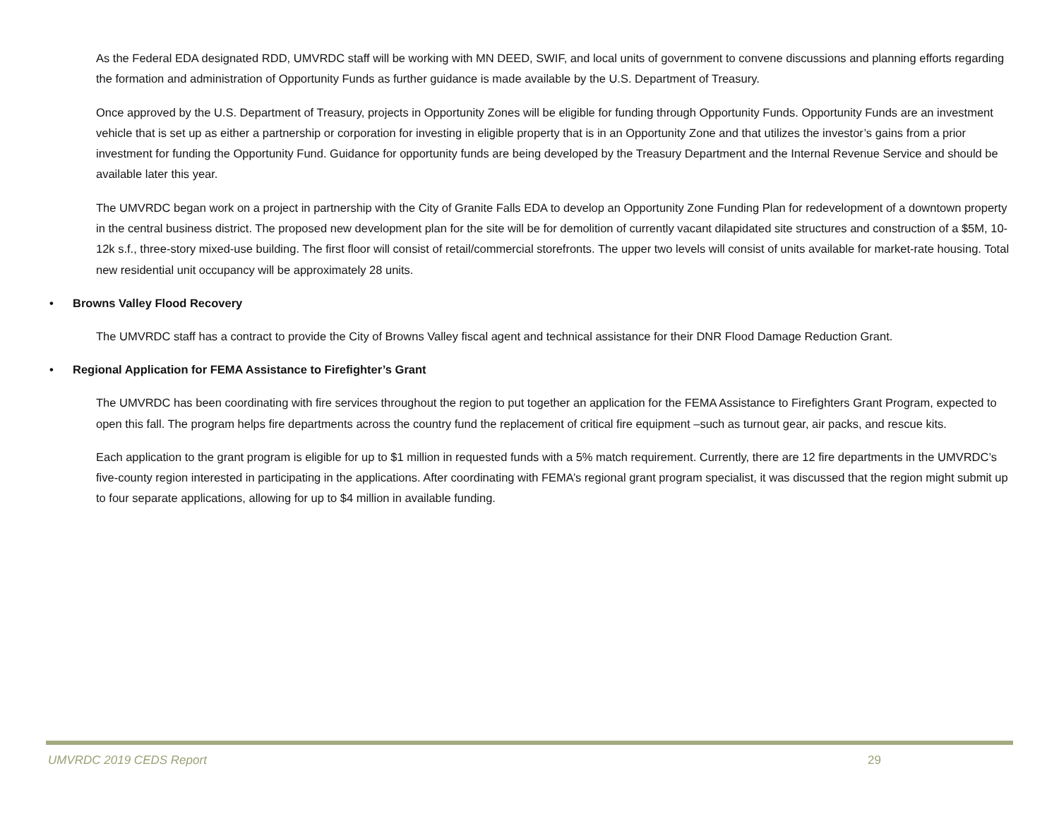As the Federal EDA designated RDD, UMVRDC staff will be working with MN DEED, SWIF, and local units of government to convene discussions and planning efforts regarding the formation and administration of Opportunity Funds as further guidance is made available by the U.S. Department of Treasury.
Once approved by the U.S. Department of Treasury, projects in Opportunity Zones will be eligible for funding through Opportunity Funds. Opportunity Funds are an investment vehicle that is set up as either a partnership or corporation for investing in eligible property that is in an Opportunity Zone and that utilizes the investor’s gains from a prior investment for funding the Opportunity Fund. Guidance for opportunity funds are being developed by the Treasury Department and the Internal Revenue Service and should be available later this year.
The UMVRDC began work on a project in partnership with the City of Granite Falls EDA to develop an Opportunity Zone Funding Plan for redevelopment of a downtown property in the central business district. The proposed new development plan for the site will be for demolition of currently vacant dilapidated site structures and construction of a $5M, 10-12k s.f., three-story mixed-use building. The first floor will consist of retail/commercial storefronts. The upper two levels will consist of units available for market-rate housing. Total new residential unit occupancy will be approximately 28 units.
• Browns Valley Flood Recovery
The UMVRDC staff has a contract to provide the City of Browns Valley fiscal agent and technical assistance for their DNR Flood Damage Reduction Grant.
• Regional Application for FEMA Assistance to Firefighter’s Grant
The UMVRDC has been coordinating with fire services throughout the region to put together an application for the FEMA Assistance to Firefighters Grant Program, expected to open this fall. The program helps fire departments across the country fund the replacement of critical fire equipment –such as turnout gear, air packs, and rescue kits.
Each application to the grant program is eligible for up to $1 million in requested funds with a 5% match requirement. Currently, there are 12 fire departments in the UMVRDC’s five-county region interested in participating in the applications. After coordinating with FEMA’s regional grant program specialist, it was discussed that the region might submit up to four separate applications, allowing for up to $4 million in available funding.
UMVRDC 2019 CEDS Report 29